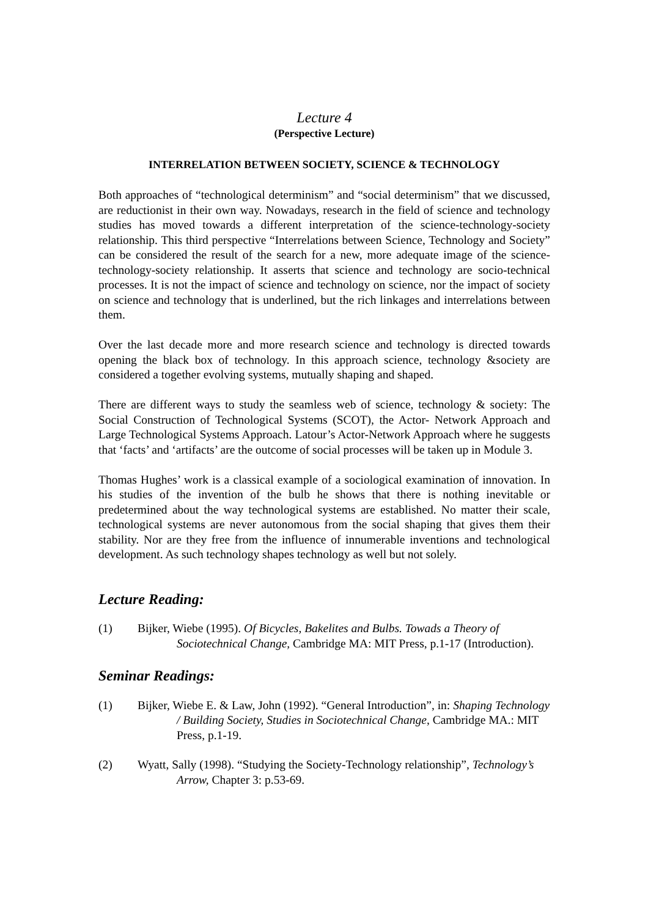Lecture 4
(Perspective Lecture)
INTERRELATION BETWEEN SOCIETY, SCIENCE & TECHNOLOGY
Both approaches of “technological determinism” and “social determinism” that we discussed, are reductionist in their own way. Nowadays, research in the field of science and technology studies has moved towards a different interpretation of the science-technology-society relationship. This third perspective “Interrelations between Science, Technology and Society” can be considered the result of the search for a new, more adequate image of the science-technology-society relationship. It asserts that science and technology are socio-technical processes. It is not the impact of science and technology on science, nor the impact of society on science and technology that is underlined, but the rich linkages and interrelations between them.
Over the last decade more and more research science and technology is directed towards opening the black box of technology. In this approach science, technology &society are considered a together evolving systems, mutually shaping and shaped.
There are different ways to study the seamless web of science, technology & society: The Social Construction of Technological Systems (SCOT), the Actor- Network Approach and Large Technological Systems Approach. Latour’s Actor-Network Approach where he suggests that ‘facts’ and ‘artifacts’ are the outcome of social processes will be taken up in Module 3.
Thomas Hughes’ work is a classical example of a sociological examination of innovation. In his studies of the invention of the bulb he shows that there is nothing inevitable or predetermined about the way technological systems are established. No matter their scale, technological systems are never autonomous from the social shaping that gives them their stability. Nor are they free from the influence of innumerable inventions and technological development. As such technology shapes technology as well but not solely.
Lecture Reading:
(1) Bijker, Wiebe (1995). Of Bicycles, Bakelites and Bulbs. Towads a Theory of Sociotechnical Change, Cambridge MA: MIT Press, p.1-17 (Introduction).
Seminar Readings:
(1) Bijker, Wiebe E. & Law, John (1992). “General Introduction”, in: Shaping Technology / Building Society, Studies in Sociotechnical Change, Cambridge MA.: MIT Press, p.1-19.
(2) Wyatt, Sally (1998). “Studying the Society-Technology relationship”, Technology’s Arrow, Chapter 3: p.53-69.